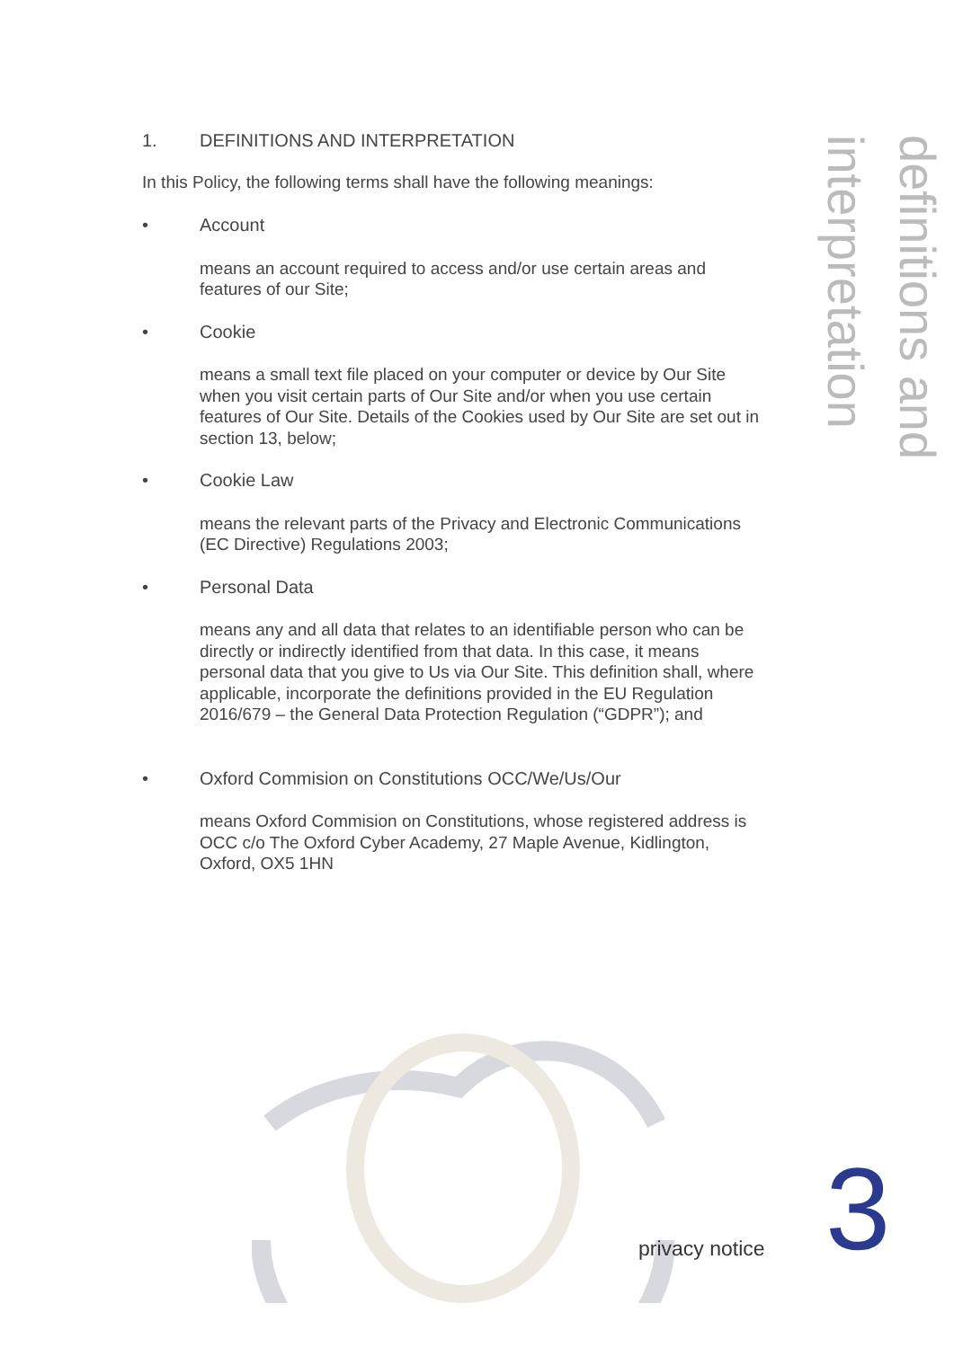1. DEFINITIONS AND INTERPRETATION
In this Policy, the following terms shall have the following meanings:
• Account
means an account required to access and/or use certain areas and features of our Site;
• Cookie
means a small text file placed on your computer or device by Our Site when you visit certain parts of Our Site and/or when you use certain features of Our Site. Details of the Cookies used by Our Site are set out in section 13, below;
• Cookie Law
means the relevant parts of the Privacy and Electronic Communications (EC Directive) Regulations 2003;
• Personal Data
means any and all data that relates to an identifiable person who can be directly or indirectly identified from that data. In this case, it means personal data that you give to Us via Our Site. This definition shall, where applicable, incorporate the definitions provided in the EU Regulation 2016/679 – the General Data Protection Regulation (“GDPR”); and
• Oxford Commision on Constitutions OCC/We/Us/Our
means Oxford Commision on Constitutions, whose registered address is OCC c/o The Oxford Cyber Academy, 27 Maple Avenue, Kidlington, Oxford, OX5 1HN
definitions and interpretation
privacy notice 3